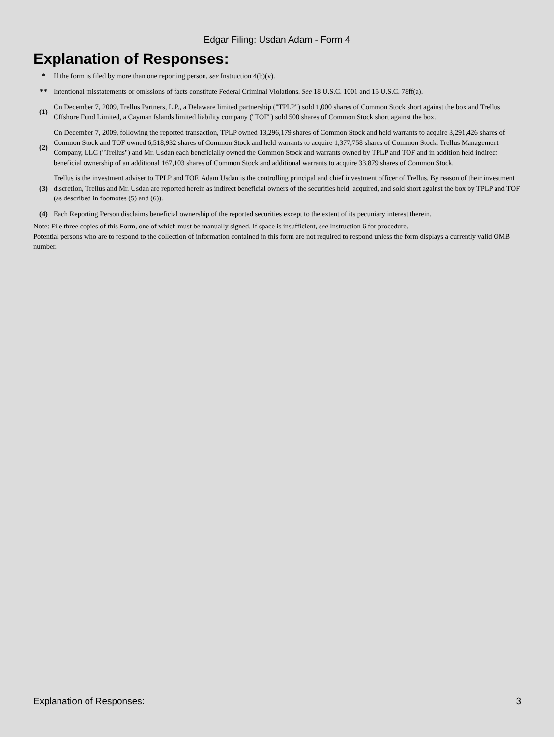Edgar Filing: Usdan Adam - Form 4
Explanation of Responses:
| * | If the form is filed by more than one reporting person, see Instruction 4(b)(v). |
| ** | Intentional misstatements or omissions of facts constitute Federal Criminal Violations. See 18 U.S.C. 1001 and 15 U.S.C. 78ff(a). |
| (1) | On December 7, 2009, Trellus Partners, L.P., a Delaware limited partnership ("TPLP") sold 1,000 shares of Common Stock short against the box and Trellus Offshore Fund Limited, a Cayman Islands limited liability company ("TOF") sold 500 shares of Common Stock short against the box. |
| (2) | On December 7, 2009, following the reported transaction, TPLP owned 13,296,179 shares of Common Stock and held warrants to acquire 3,291,426 shares of Common Stock and TOF owned 6,518,932 shares of Common Stock and held warrants to acquire 1,377,758 shares of Common Stock. Trellus Management Company, LLC ("Trellus") and Mr. Usdan each beneficially owned the Common Stock and warrants owned by TPLP and TOF and in addition held indirect beneficial ownership of an additional 167,103 shares of Common Stock and additional warrants to acquire 33,879 shares of Common Stock. |
| (3) | Trellus is the investment adviser to TPLP and TOF. Adam Usdan is the controlling principal and chief investment officer of Trellus. By reason of their investment discretion, Trellus and Mr. Usdan are reported herein as indirect beneficial owners of the securities held, acquired, and sold short against the box by TPLP and TOF (as described in footnotes (5) and (6)). |
| (4) | Each Reporting Person disclaims beneficial ownership of the reported securities except to the extent of its pecuniary interest therein. |
Note: File three copies of this Form, one of which must be manually signed. If space is insufficient, see Instruction 6 for procedure.
Potential persons who are to respond to the collection of information contained in this form are not required to respond unless the form displays a currently valid OMB number.
Explanation of Responses: 3